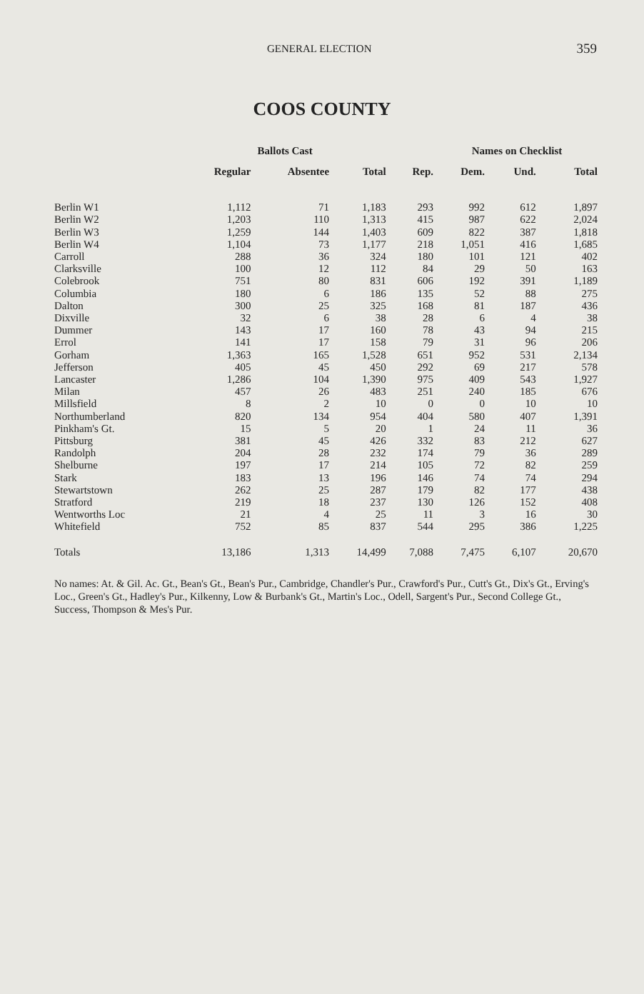GENERAL ELECTION 359
COOS COUNTY
| | Ballots Cast | | | | Names on Checklist | | |
| --- | --- | --- | --- | --- | --- | --- | --- |
| | Regular | Absentee | Total | Rep. | Dem. | Und. | Total |
| Berlin W1 | 1,112 | 71 | 1,183 | 293 | 992 | 612 | 1,897 |
| Berlin W2 | 1,203 | 110 | 1,313 | 415 | 987 | 622 | 2,024 |
| Berlin W3 | 1,259 | 144 | 1,403 | 609 | 822 | 387 | 1,818 |
| Berlin W4 | 1,104 | 73 | 1,177 | 218 | 1,051 | 416 | 1,685 |
| Carroll | 288 | 36 | 324 | 180 | 101 | 121 | 402 |
| Clarksville | 100 | 12 | 112 | 84 | 29 | 50 | 163 |
| Colebrook | 751 | 80 | 831 | 606 | 192 | 391 | 1,189 |
| Columbia | 180 | 6 | 186 | 135 | 52 | 88 | 275 |
| Dalton | 300 | 25 | 325 | 168 | 81 | 187 | 436 |
| Dixville | 32 | 6 | 38 | 28 | 6 | 4 | 38 |
| Dummer | 143 | 17 | 160 | 78 | 43 | 94 | 215 |
| Errol | 141 | 17 | 158 | 79 | 31 | 96 | 206 |
| Gorham | 1,363 | 165 | 1,528 | 651 | 952 | 531 | 2,134 |
| Jefferson | 405 | 45 | 450 | 292 | 69 | 217 | 578 |
| Lancaster | 1,286 | 104 | 1,390 | 975 | 409 | 543 | 1,927 |
| Milan | 457 | 26 | 483 | 251 | 240 | 185 | 676 |
| Millsfield | 8 | 2 | 10 | 0 | 0 | 10 | 10 |
| Northumberland | 820 | 134 | 954 | 404 | 580 | 407 | 1,391 |
| Pinkham's Gt. | 15 | 5 | 20 | 1 | 24 | 11 | 36 |
| Pittsburg | 381 | 45 | 426 | 332 | 83 | 212 | 627 |
| Randolph | 204 | 28 | 232 | 174 | 79 | 36 | 289 |
| Shelburne | 197 | 17 | 214 | 105 | 72 | 82 | 259 |
| Stark | 183 | 13 | 196 | 146 | 74 | 74 | 294 |
| Stewartstown | 262 | 25 | 287 | 179 | 82 | 177 | 438 |
| Stratford | 219 | 18 | 237 | 130 | 126 | 152 | 408 |
| Wentworths Loc | 21 | 4 | 25 | 11 | 3 | 16 | 30 |
| Whitefield | 752 | 85 | 837 | 544 | 295 | 386 | 1,225 |
| Totals | 13,186 | 1,313 | 14,499 | 7,088 | 7,475 | 6,107 | 20,670 |
No names: At. & Gil. Ac. Gt., Bean's Gt., Bean's Pur., Cambridge, Chandler's Pur., Crawford's Pur., Cutt's Gt., Dix's Gt., Erving's Loc., Green's Gt., Hadley's Pur., Kilkenny, Low & Burbank's Gt., Martin's Loc., Odell, Sargent's Pur., Second College Gt., Success, Thompson & Mes's Pur.